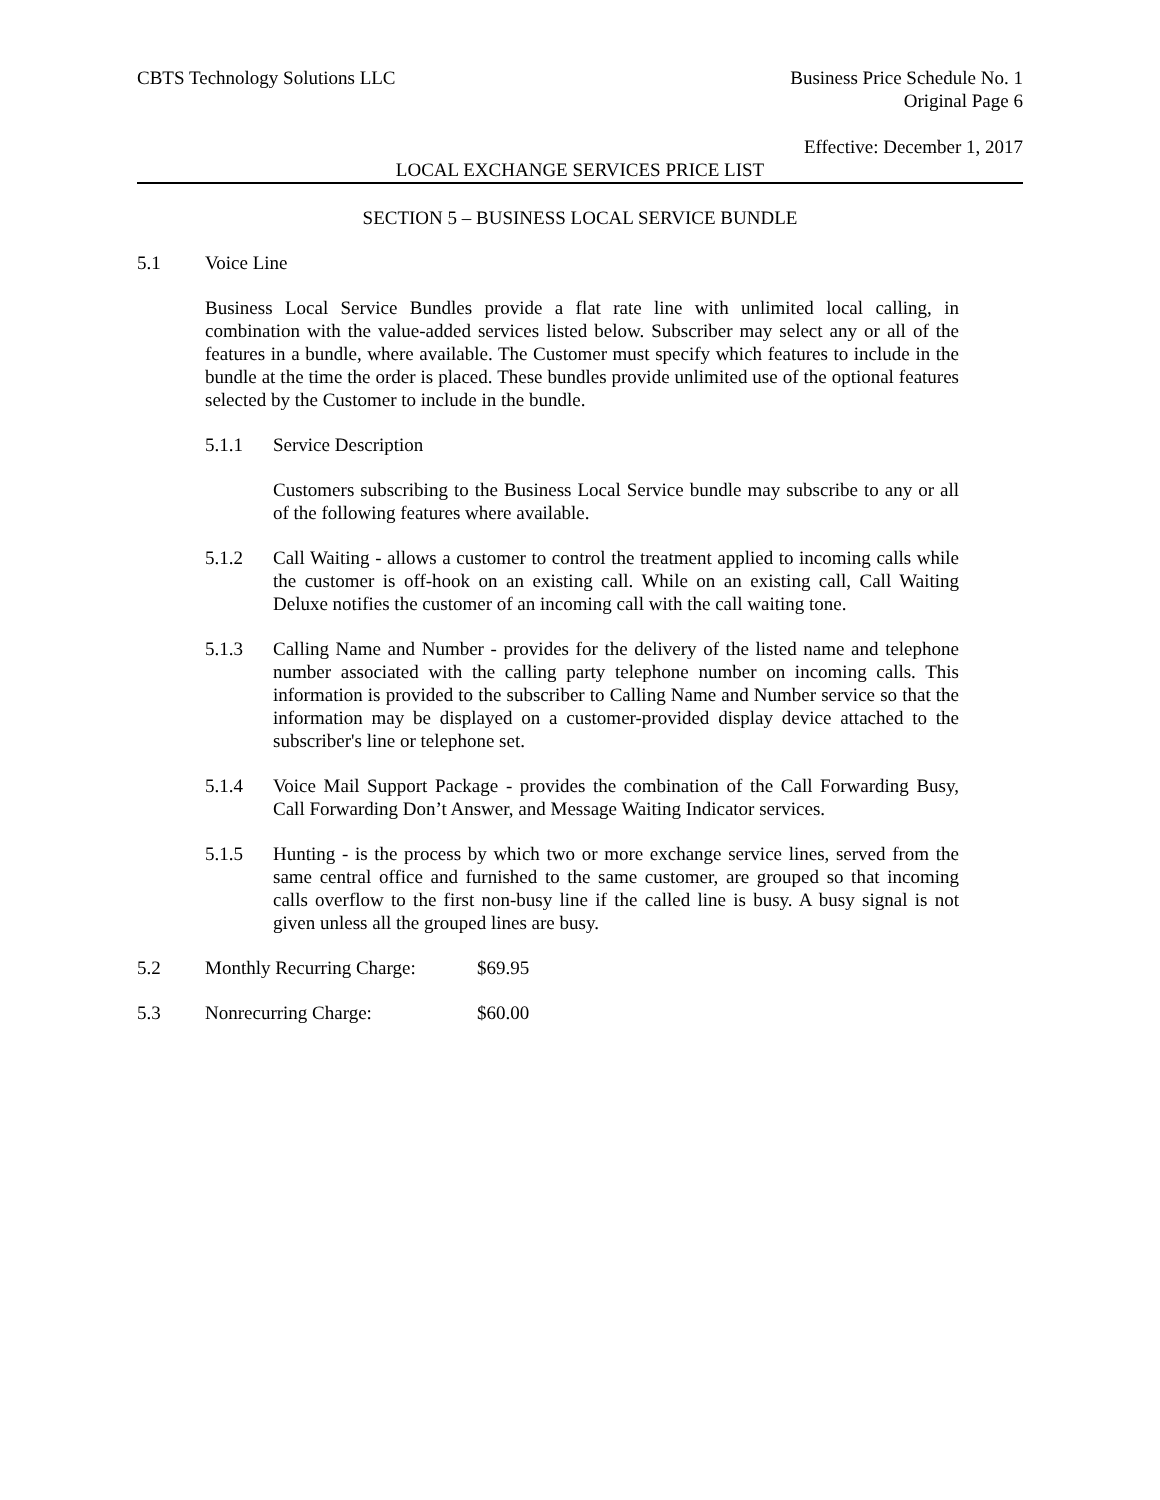CBTS Technology Solutions LLC Business Price Schedule No. 1
Original Page 6
Effective: December 1, 2017
LOCAL EXCHANGE SERVICES PRICE LIST
SECTION 5 – BUSINESS LOCAL SERVICE BUNDLE
5.1 Voice Line
Business Local Service Bundles provide a flat rate line with unlimited local calling, in combination with the value-added services listed below. Subscriber may select any or all of the features in a bundle, where available. The Customer must specify which features to include in the bundle at the time the order is placed. These bundles provide unlimited use of the optional features selected by the Customer to include in the bundle.
5.1.1 Service Description
Customers subscribing to the Business Local Service bundle may subscribe to any or all of the following features where available.
5.1.2 Call Waiting - allows a customer to control the treatment applied to incoming calls while the customer is off-hook on an existing call. While on an existing call, Call Waiting Deluxe notifies the customer of an incoming call with the call waiting tone.
5.1.3 Calling Name and Number - provides for the delivery of the listed name and telephone number associated with the calling party telephone number on incoming calls. This information is provided to the subscriber to Calling Name and Number service so that the information may be displayed on a customer-provided display device attached to the subscriber's line or telephone set.
5.1.4 Voice Mail Support Package - provides the combination of the Call Forwarding Busy, Call Forwarding Don’t Answer, and Message Waiting Indicator services.
5.1.5 Hunting - is the process by which two or more exchange service lines, served from the same central office and furnished to the same customer, are grouped so that incoming calls overflow to the first non-busy line if the called line is busy. A busy signal is not given unless all the grouped lines are busy.
5.2 Monthly Recurring Charge:
$69.95
5.3 Nonrecurring Charge: $60.00